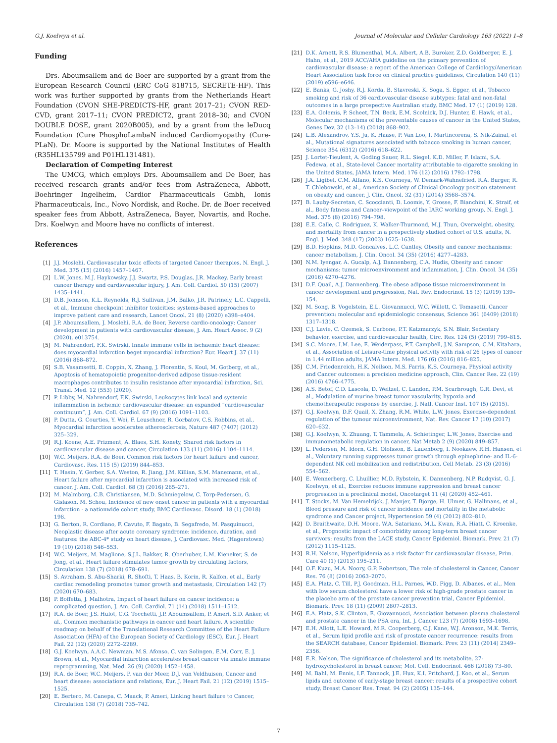G.J. Koelwyn et al. Journal of Molecular and Cellular Cardiology 163 (2022) 1–8
Funding
Drs. Aboumsallem and de Boer are supported by a grant from the European Research Council (ERC CoG 818715, SECRETE-HF). This work was further supported by grants from the Netherlands Heart Foundation (CVON SHE-PREDICTS-HF, grant 2017–21; CVON RED-CVD, grant 2017–11; CVON PREDICT2, grant 2018–30; and CVON DOUBLE DOSE, grant 2020B005), and by a grant from the leDucq Foundation (Cure PhosphoLambaN induced Cardiomyopathy (Cure-PLaN). Dr. Moore is supported by the National Institutes of Health (R35HL135799 and P01HL131481).
Declaration of Competing Interest
The UMCG, which employs Drs. Aboumsallem and De Boer, has received research grants and/or fees from AstraZeneca, Abbott, Boehringer Ingelheim, Cardior Pharmaceuticals Gmbh, Ionis Pharmaceuticals, Inc., Novo Nordisk, and Roche. Dr. de Boer received speaker fees from Abbott, AstraZeneca, Bayer, Novartis, and Roche. Drs. Koelwyn and Moore have no conflicts of interest.
References
[1] J.J. Moslehi, Cardiovascular toxic effects of targeted Cancer therapies, N. Engl. J. Med. 375 (15) (2016) 1457–1467.
[2] L.W. Jones, M.J. Haykowsky, J.J. Swartz, P.S. Douglas, J.R. Mackey, Early breast cancer therapy and cardiovascular injury, J. Am. Coll. Cardiol. 50 (15) (2007) 1435–1441.
[3] D.B. Johnson, K.L. Reynolds, R.J. Sullivan, J.M. Balko, J.R. Patrinely, L.C. Cappelli, et al., Immune checkpoint inhibitor toxicities: systems-based approaches to improve patient care and research, Lancet Oncol. 21 (8) (2020) e398–e404.
[4] J.P. Aboumsallem, J. Moslehi, R.A. de Boer, Reverse cardio-oncology: Cancer development in patients with cardiovascular disease, J. Am. Heart Assoc. 9 (2) (2020), e013754.
[5] M. Nahrendorf, F.K. Swirski, Innate immune cells in ischaemic heart disease: does myocardial infarction beget myocardial infarction? Eur. Heart J. 37 (11) (2016) 868–872.
[6] S.B. Vasamsetti, E. Coppin, X. Zhang, J. Florentin, S. Koul, M. Gotberg, et al., Apoptosis of hematopoietic progenitor-derived adipose tissue-resident macrophages contributes to insulin resistance after myocardial infarction, Sci. Transl. Med. 12 (553) (2020).
[7] P. Libby, M. Nahrendorf, F.K. Swirski, Leukocytes link local and systemic inflammation in ischemic cardiovascular disease: an expanded “cardiovascular continuum”, J. Am. Coll. Cardiol. 67 (9) (2016) 1091–1103.
[8] P. Dutta, G. Courties, Y. Wei, F. Leuschner, R. Gorbatov, C.S. Robbins, et al., Myocardial infarction accelerates atherosclerosis, Nature 487 (7407) (2012) 325–329.
[9] R.J. Koene, A.E. Prizment, A. Blaes, S.H. Konety, Shared risk factors in cardiovascular disease and cancer, Circulation 133 (11) (2016) 1104–1114.
[10] W.C. Meijers, R.A. de Boer, Common risk factors for heart failure and cancer, Cardiovasc. Res. 115 (5) (2019) 844–853.
[11] T. Hasin, Y. Gerber, S.A. Weston, R. Jiang, J.M. Killian, S.M. Manemann, et al., Heart failure after myocardial infarction is associated with increased risk of cancer, J. Am. Coll. Cardiol. 68 (3) (2016) 265–271.
[12] M. Malmborg, C.B. Christiansen, M.D. Schmiegelow, C. Torp-Pedersen, G. Gislason, M. Schou, Incidence of new onset cancer in patients with a myocardial infarction - a nationwide cohort study, BMC Cardiovasc. Disord. 18 (1) (2018) 198.
[13] G. Berton, R. Cordiano, F. Cavuto, F. Bagato, B. Segafredo, M. Pasquinucci, Neoplastic disease after acute coronary syndrome: incidence, duration, and features: the ABC-4* study on heart disease, J. Cardiovasc. Med. (Hagerstown) 19 (10) (2018) 546–553.
[14] W.C. Meijers, M. Maglione, S.J.L. Bakker, R. Oberhuber, L.M. Kieneker, S. de Jong, et al., Heart failure stimulates tumor growth by circulating factors, Circulation 138 (7) (2018) 678–691.
[15] S. Avraham, S. Abu-Sharki, R. Shofti, T. Haas, B. Korin, R. Kalfon, et al., Early cardiac remodeling promotes tumor growth and metastasis, Circulation 142 (7) (2020) 670–683.
[16] P. Boffetta, J. Malhotra, Impact of heart failure on cancer incidence: a complicated question, J. Am. Coll. Cardiol. 71 (14) (2018) 1511–1512.
[17] R.A. de Boer, J.S. Hulot, C.G. Tocchetti, J.P. Aboumsallem, P. Ameri, S.D. Anker, et al., Common mechanistic pathways in cancer and heart failure. A scientific roadmap on behalf of the Translational Research Committee of the Heart Failure Association (HFA) of the European Society of Cardiology (ESC), Eur. J. Heart Fail. 22 (12) (2020) 2272–2289.
[18] G.J. Koelwyn, A.A.C. Newman, M.S. Afonso, C. van Solingen, E.M. Corr, E. J. Brown, et al., Myocardial infarction accelerates breast cancer via innate immune reprogramming, Nat. Med. 26 (9) (2020) 1452–1458.
[19] R.A. de Boer, W.C. Meijers, P. van der Meer, D.J. van Veldhuisen, Cancer and heart disease: associations and relations, Eur. J. Heart Fail. 21 (12) (2019) 1515–1525.
[20] E. Bertero, M. Canepa, C. Maack, P. Ameri, Linking heart failure to Cancer, Circulation 138 (7) (2018) 735–742.
[21] D.K. Arnett, R.S. Blumenthal, M.A. Albert, A.B. Buroker, Z.D. Goldberger, E. J. Hahn, et al., 2019 ACC/AHA guideline on the primary prevention of cardiovascular disease: a report of the American College of Cardiology/American Heart Association task force on clinical practice guidelines, Circulation 140 (11) (2019) e596–e646.
[22] E. Banks, G. Joshy, R.J. Korda, B. Stavreski, K. Soga, S. Egger, et al., Tobacco smoking and risk of 36 cardiovascular disease subtypes: fatal and non-fatal outcomes in a large prospective Australian study, BMC Med. 17 (1) (2019) 128.
[23] E.A. Golemis, P. Scheet, T.N. Beck, E.M. Scolnick, D.J. Hunter, E. Hawk, et al., Molecular mechanisms of the preventable causes of cancer in the United States, Genes Dev. 32 (13–14) (2018) 868–902.
[24] L.B. Alexandrov, Y.S. Ju, K. Haase, P. Van Loo, I. Martincorena, S. Nik-Zainal, et al., Mutational signatures associated with tobacco smoking in human cancer, Science 354 (6312) (2016) 618–622.
[25] J. Lortet-Tieulent, A. Goding Sauer, R.L. Siegel, K.D. Miller, F. Islami, S.A. Fedewa, et al., State-level Cancer mortality attributable to cigarette smoking in the United States, JAMA Intern. Med. 176 (12) (2016) 1792–1798.
[26] J.A. Ligibel, C.M. Alfano, K.S. Courneya, W. Demark-Wahnefried, R.A. Burger, R. T. Chlebowski, et al., American Society of Clinical Oncology position statement on obesity and cancer, J. Clin. Oncol. 32 (31) (2014) 3568–3574.
[27] B. Lauby-Secretan, C. Scoccianti, D. Loomis, Y. Grosse, F. Bianchini, K. Straif, et al., Body fatness and Cancer–viewpoint of the IARC working group, N. Engl. J. Med. 375 (8) (2016) 794–798.
[28] E.E. Calle, C. Rodriguez, K. Walker-Thurmond, M.J. Thun, Overweight, obesity, and mortality from cancer in a prospectively studied cohort of U.S. adults, N. Engl. J. Med. 348 (17) (2003) 1625–1638.
[29] B.D. Hopkins, M.D. Goncalves, L.C. Cantley, Obesity and cancer mechanisms: cancer metabolism, J. Clin. Oncol. 34 (35) (2016) 4277–4283.
[30] N.M. Iyengar, A. Gucalp, A.J. Dannenberg, C.A. Hudis, Obesity and cancer mechanisms: tumor microenvironment and inflammation, J. Clin. Oncol. 34 (35) (2016) 4270–4276.
[31] D.F. Quail, A.J. Dannenberg, The obese adipose tissue microenvironment in cancer development and progression, Nat. Rev. Endocrinol. 15 (3) (2019) 139–154.
[32] M. Song, B. Vogelstein, E.L. Giovannucci, W.C. Willett, C. Tomasetti, Cancer prevention: molecular and epidemiologic consensus, Science 361 (6409) (2018) 1317–1318.
[33] C.J. Lavie, C. Ozemek, S. Carbone, P.T. Katzmarzyk, S.N. Blair, Sedentary behavior, exercise, and cardiovascular health, Circ. Res. 124 (5) (2019) 799–815.
[34] S.C. Moore, I.M. Lee, E. Weiderpass, P.T. Campbell, J.N. Sampson, C.M. Kitahara, et al., Association of Leisure-time physical activity with risk of 26 types of cancer in 1.44 million adults, JAMA Intern. Med. 176 (6) (2016) 816–825.
[35] C.M. Friedenreich, H.K. Neilson, M.S. Farris, K.S. Courneya, Physical activity and Cancer outcomes: a precision medicine approach, Clin. Cancer Res. 22 (19) (2016) 4766–4775.
[36] A.S. Betof, C.D. Lascola, D. Weitzel, C. Landon, P.M. Scarbrough, G.R. Devi, et al., Modulation of murine breast tumor vascularity, hypoxia and chemotherapeutic response by exercise, J. Natl. Cancer Inst. 107 (5) (2015).
[37] G.J. Koelwyn, D.F. Quail, X. Zhang, R.M. White, L.W. Jones, Exercise-dependent regulation of the tumour microenvironment, Nat. Rev. Cancer 17 (10) (2017) 620–632.
[38] G.J. Koelwyn, X. Zhuang, T. Tammela, A. Schietinger, L.W. Jones, Exercise and immunometabolic regulation in cancer, Nat Metab 2 (9) (2020) 849–857.
[39] L. Pedersen, M. Idorn, G.H. Olofsson, B. Lauenborg, I. Nookaew, R.H. Hansen, et al., Voluntary running suppresses tumor growth through epinephrine- and IL-6-dependent NK cell mobilization and redistribution, Cell Metab. 23 (3) (2016) 554–562.
[40] E. Wennerberg, C. Lhuillier, M.D. Rybstein, K. Dannenberg, N.P. Rudqvist, G. J. Koelwyn, et al., Exercise reduces immune suppression and breast cancer progression in a preclinical model, Oncotarget 11 (4) (2020) 452–461.
[41] T. Stocks, M. Van Hemelrijck, J. Manjer, T. Bjorge, H. Ulmer, G. Hallmans, et al., Blood pressure and risk of cancer incidence and mortality in the metabolic syndrome and Cancer project, Hypertension 59 (4) (2012) 802–810.
[42] D. Braithwaite, D.H. Moore, W.A. Satariano, M.L. Kwan, R.A. Hiatt, C. Kroenke, et al., Prognostic impact of comorbidity among long-term breast cancer survivors: results from the LACE study, Cancer Epidemiol. Biomark. Prev. 21 (7) (2012) 1115–1125.
[43] R.H. Nelson, Hyperlipidemia as a risk factor for cardiovascular disease, Prim. Care 40 (1) (2013) 195–211.
[44] O.F. Kuzu, M.A. Noory, G.P. Robertson, The role of cholesterol in Cancer, Cancer Res. 76 (8) (2016) 2063–2070.
[45] E.A. Platz, C. Till, P.J. Goodman, H.L. Parnes, W.D. Figg, D. Albanes, et al., Men with low serum cholesterol have a lower risk of high-grade prostate cancer in the placebo arm of the prostate cancer prevention trial, Cancer Epidemiol. Biomark. Prev. 18 (11) (2009) 2807–2813.
[46] E.A. Platz, S.K. Clinton, E. Giovannucci, Association between plasma cholesterol and prostate cancer in the PSA era, Int. J. Cancer 123 (7) (2008) 1693–1698.
[47] E.H. Allott, L.E. Howard, M.R. Cooperberg, C.J. Kane, W.J. Aronson, M.K. Terris, et al., Serum lipid profile and risk of prostate cancer recurrence: results from the SEARCH database, Cancer Epidemiol. Biomark. Prev. 23 (11) (2014) 2349–2356.
[48] E.R. Nelson, The significance of cholesterol and its metabolite, 27-hydroxycholesterol in breast cancer, Mol. Cell. Endocrinol. 466 (2018) 73–80.
[49] M. Bahl, M. Ennis, I.F. Tannock, J.E. Hux, K.I. Pritchard, J. Koo, et al., Serum lipids and outcome of early-stage breast cancer: results of a prospective cohort study, Breast Cancer Res. Treat. 94 (2) (2005) 135–144.
7